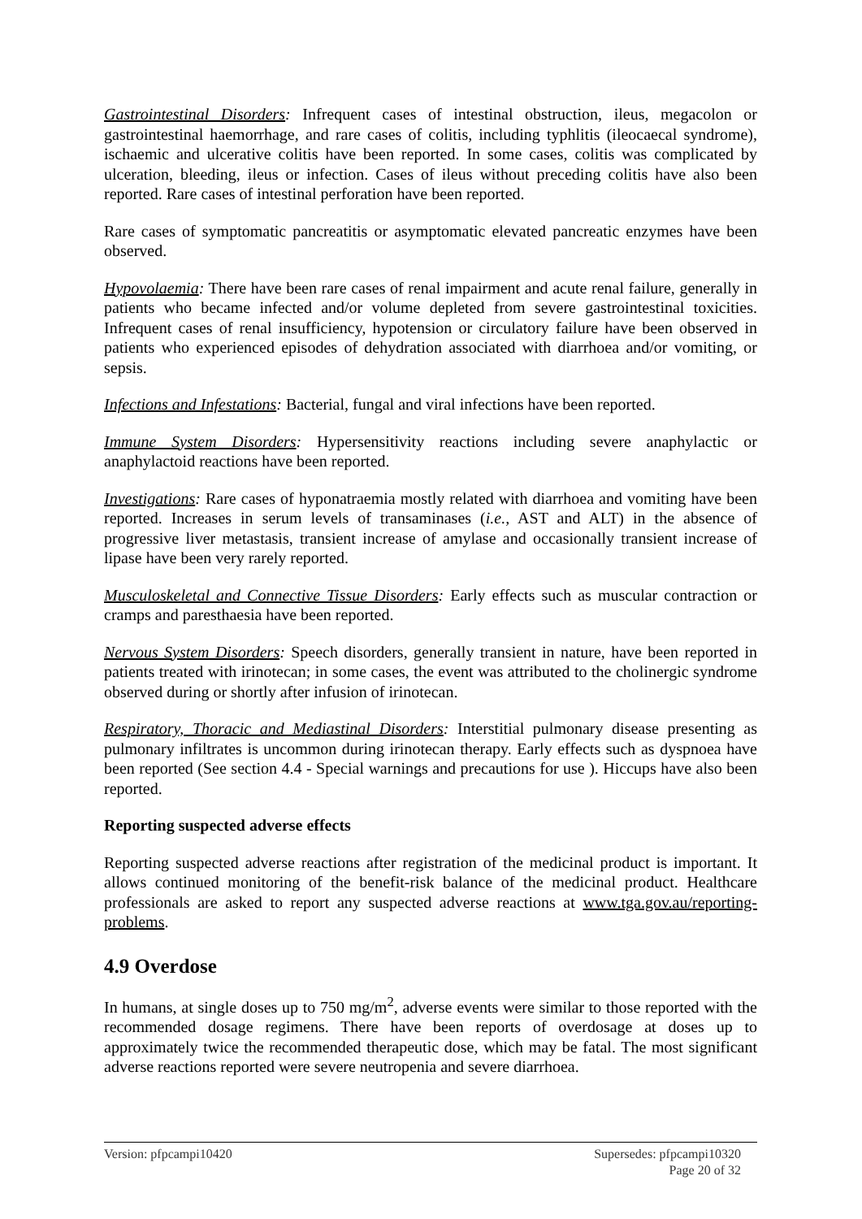Gastrointestinal Disorders: Infrequent cases of intestinal obstruction, ileus, megacolon or gastrointestinal haemorrhage, and rare cases of colitis, including typhlitis (ileocaecal syndrome), ischaemic and ulcerative colitis have been reported. In some cases, colitis was complicated by ulceration, bleeding, ileus or infection. Cases of ileus without preceding colitis have also been reported. Rare cases of intestinal perforation have been reported.
Rare cases of symptomatic pancreatitis or asymptomatic elevated pancreatic enzymes have been observed.
Hypovolaemia: There have been rare cases of renal impairment and acute renal failure, generally in patients who became infected and/or volume depleted from severe gastrointestinal toxicities. Infrequent cases of renal insufficiency, hypotension or circulatory failure have been observed in patients who experienced episodes of dehydration associated with diarrhoea and/or vomiting, or sepsis.
Infections and Infestations: Bacterial, fungal and viral infections have been reported.
Immune System Disorders: Hypersensitivity reactions including severe anaphylactic or anaphylactoid reactions have been reported.
Investigations: Rare cases of hyponatraemia mostly related with diarrhoea and vomiting have been reported. Increases in serum levels of transaminases (i.e., AST and ALT) in the absence of progressive liver metastasis, transient increase of amylase and occasionally transient increase of lipase have been very rarely reported.
Musculoskeletal and Connective Tissue Disorders: Early effects such as muscular contraction or cramps and paresthaesia have been reported.
Nervous System Disorders: Speech disorders, generally transient in nature, have been reported in patients treated with irinotecan; in some cases, the event was attributed to the cholinergic syndrome observed during or shortly after infusion of irinotecan.
Respiratory, Thoracic and Mediastinal Disorders: Interstitial pulmonary disease presenting as pulmonary infiltrates is uncommon during irinotecan therapy. Early effects such as dyspnoea have been reported (See section 4.4 - Special warnings and precautions for use ). Hiccups have also been reported.
Reporting suspected adverse effects
Reporting suspected adverse reactions after registration of the medicinal product is important. It allows continued monitoring of the benefit-risk balance of the medicinal product. Healthcare professionals are asked to report any suspected adverse reactions at www.tga.gov.au/reporting-problems.
4.9 Overdose
In humans, at single doses up to 750 mg/m<sup>2</sup>, adverse events were similar to those reported with the recommended dosage regimens. There have been reports of overdosage at doses up to approximately twice the recommended therapeutic dose, which may be fatal. The most significant adverse reactions reported were severe neutropenia and severe diarrhoea.
Version: pfpcampi10420 Supersedes: pfpcampi10320
Page 20 of 32